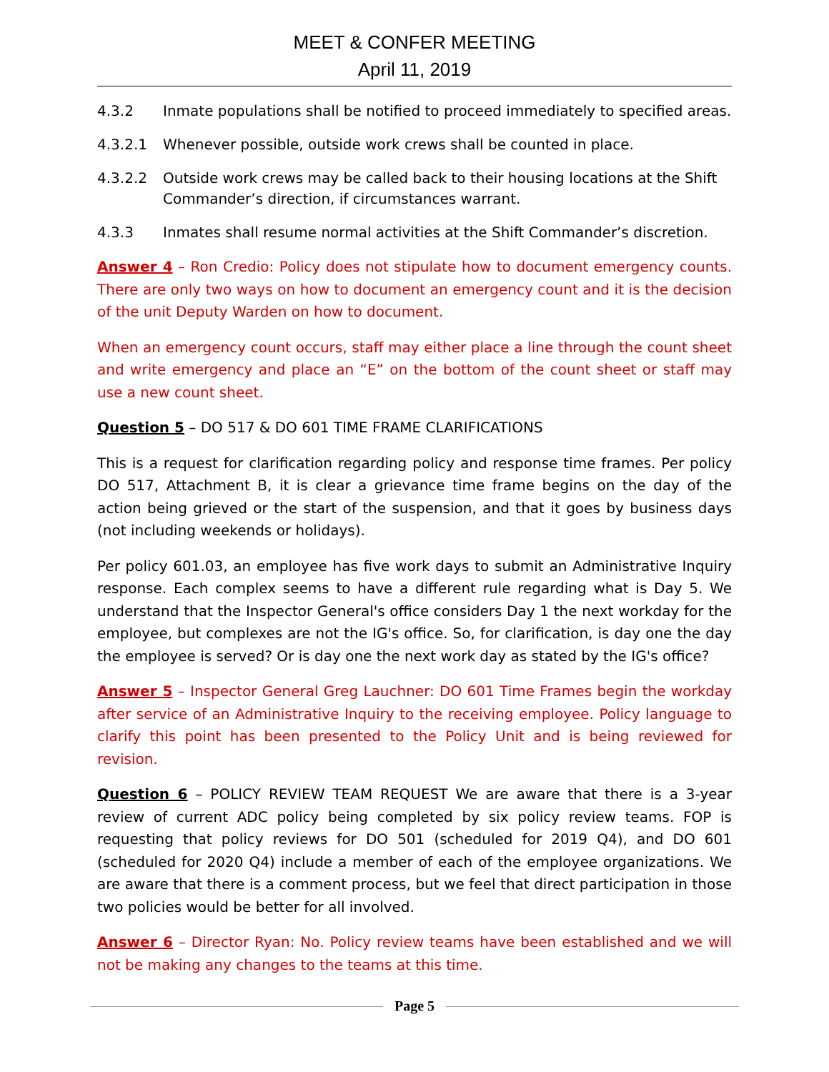MEET & CONFER MEETING
April 11, 2019
4.3.2 Inmate populations shall be notified to proceed immediately to specified areas.
4.3.2.1 Whenever possible, outside work crews shall be counted in place.
4.3.2.2 Outside work crews may be called back to their housing locations at the Shift Commander’s direction, if circumstances warrant.
4.3.3 Inmates shall resume normal activities at the Shift Commander’s discretion.
Answer 4 – Ron Credio: Policy does not stipulate how to document emergency counts. There are only two ways on how to document an emergency count and it is the decision of the unit Deputy Warden on how to document.
When an emergency count occurs, staff may either place a line through the count sheet and write emergency and place an “E” on the bottom of the count sheet or staff may use a new count sheet.
Question 5 – DO 517 & DO 601 TIME FRAME CLARIFICATIONS
This is a request for clarification regarding policy and response time frames. Per policy DO 517, Attachment B, it is clear a grievance time frame begins on the day of the action being grieved or the start of the suspension, and that it goes by business days (not including weekends or holidays).
Per policy 601.03, an employee has five work days to submit an Administrative Inquiry response. Each complex seems to have a different rule regarding what is Day 5. We understand that the Inspector General's office considers Day 1 the next workday for the employee, but complexes are not the IG's office. So, for clarification, is day one the day the employee is served? Or is day one the next work day as stated by the IG's office?
Answer 5 – Inspector General Greg Lauchner: DO 601 Time Frames begin the workday after service of an Administrative Inquiry to the receiving employee. Policy language to clarify this point has been presented to the Policy Unit and is being reviewed for revision.
Question 6 – POLICY REVIEW TEAM REQUEST We are aware that there is a 3-year review of current ADC policy being completed by six policy review teams. FOP is requesting that policy reviews for DO 501 (scheduled for 2019 Q4), and DO 601 (scheduled for 2020 Q4) include a member of each of the employee organizations. We are aware that there is a comment process, but we feel that direct participation in those two policies would be better for all involved.
Answer 6 – Director Ryan: No. Policy review teams have been established and we will not be making any changes to the teams at this time.
Page 5